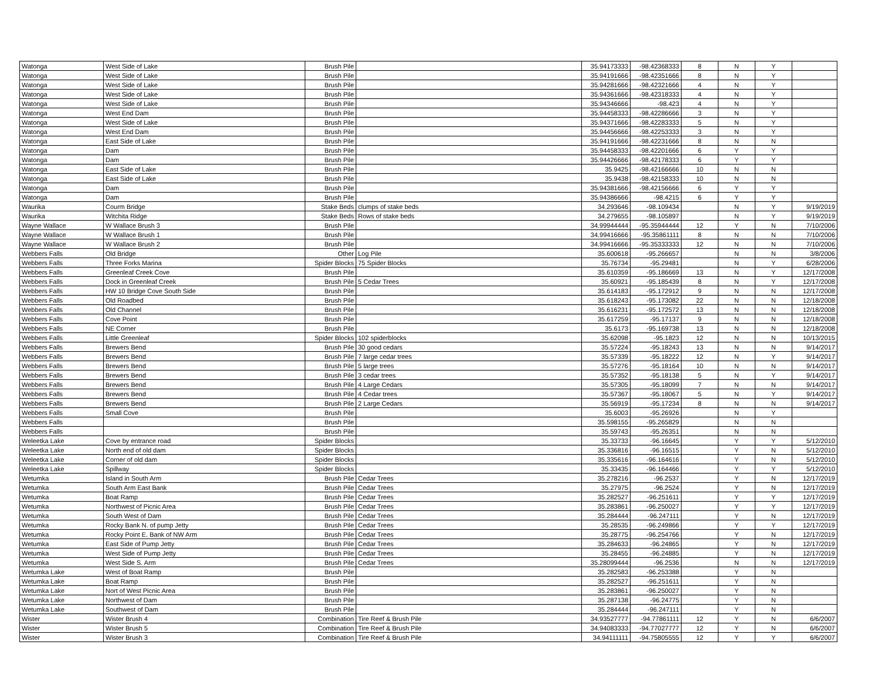| Watonga | West Side of Lake | Brush Pile | | 35.94173333 | -98.42368333 | 8 | N | Y | |
| Watonga | West Side of Lake | Brush Pile | | 35.94191666 | -98.42351666 | 8 | N | Y | |
| Watonga | West Side of Lake | Brush Pile | | 35.94281666 | -98.42321666 | 4 | N | Y | |
| Watonga | West Side of Lake | Brush Pile | | 35.94361666 | -98.42318333 | 4 | N | Y | |
| Watonga | West Side of Lake | Brush Pile | | 35.94346666 | -98.423 | 4 | N | Y | |
| Watonga | West End Dam | Brush Pile | | 35.94458333 | -98.42286666 | 3 | N | Y | |
| Watonga | West Side of Lake | Brush Pile | | 35.94371666 | -98.42283333 | 5 | N | Y | |
| Watonga | West End Dam | Brush Pile | | 35.94456666 | -98.42253333 | 3 | N | Y | |
| Watonga | East Side of Lake | Brush Pile | | 35.94191666 | -98.42231666 | 8 | N | N | |
| Watonga | Dam | Brush Pile | | 35.94458333 | -98.42201666 | 6 | Y | Y | |
| Watonga | Dam | Brush Pile | | 35.94426666 | -98.42178333 | 6 | Y | Y | |
| Watonga | East Side of Lake | Brush Pile | | 35.9425 | -98.42166666 | 10 | N | N | |
| Watonga | East Side of Lake | Brush Pile | | 35.9438 | -98.42158333 | 10 | N | N | |
| Watonga | Dam | Brush Pile | | 35.94381666 | -98.42156666 | 6 | Y | Y | |
| Watonga | Dam | Brush Pile | | 35.94386666 | -98.4215 | 6 | Y | Y | |
| Waurika | Courm Bridge | Stake Beds | clumps of stake beds | 34.293646 | -98.109434 | | N | Y | 9/19/2019 |
| Waurika | Witchita Ridge | Stake Beds | Rows of stake beds | 34.279655 | -98.105897 | | N | Y | 9/19/2019 |
| Wayne Wallace | W Wallace Brush 3 | Brush Pile | | 34.99944444 | -95.35944444 | 12 | Y | N | 7/10/2006 |
| Wayne Wallace | W Wallace Brush 1 | Brush Pile | | 34.99416666 | -95.35861111 | 8 | N | N | 7/10/2006 |
| Wayne Wallace | W Wallace Brush 2 | Brush Pile | | 34.99416666 | -95.35333333 | 12 | N | N | 7/10/2006 |
| Webbers Falls | Old Bridge | Other | Log Pile | 35.600618 | -95.266657 | | N | N | 3/8/2006 |
| Webbers Falls | Three Forks Marina | Spider Blocks | 75 Spider Blocks | 35.76734 | -95.29481 | | N | Y | 6/28/2006 |
| Webbers Falls | Greenleaf Creek Cove | Brush Pile | | 35.610359 | -95.186669 | 13 | N | Y | 12/17/2008 |
| Webbers Falls | Dock in Greenleaf Creek | Brush Pile | 5 Cedar Trees | 35.60921 | -95.185439 | 8 | N | Y | 12/17/2008 |
| Webbers Falls | HW 10 Bridge Cove South Side | Brush Pile | | 35.614183 | -95.172912 | 9 | N | N | 12/17/2008 |
| Webbers Falls | Old Roadbed | Brush Pile | | 35.618243 | -95.173082 | 22 | N | N | 12/18/2008 |
| Webbers Falls | Old Channel | Brush Pile | | 35.616231 | -95.172572 | 13 | N | N | 12/18/2008 |
| Webbers Falls | Cove Point | Brush Pile | | 35.617259 | -95.17137 | 9 | N | N | 12/18/2008 |
| Webbers Falls | NE Corner | Brush Pile | | 35.6173 | -95.169738 | 13 | N | N | 12/18/2008 |
| Webbers Falls | Little Greenleaf | Spider Blocks | 102 spiderblocks | 35.62098 | -95.1823 | 12 | N | N | 10/13/2015 |
| Webbers Falls | Brewers Bend | Brush Pile | 30 good cedars | 35.57224 | -95.18243 | 13 | N | N | 9/14/2017 |
| Webbers Falls | Brewers Bend | Brush Pile | 7 large cedar trees | 35.57339 | -95.18222 | 12 | N | Y | 9/14/2017 |
| Webbers Falls | Brewers Bend | Brush Pile | 5 large trees | 35.57276 | -95.18164 | 10 | N | N | 9/14/2017 |
| Webbers Falls | Brewers Bend | Brush Pile | 3 cedar trees | 35.57352 | -95.18138 | 5 | N | Y | 9/14/2017 |
| Webbers Falls | Brewers Bend | Brush Pile | 4 Large Cedars | 35.57305 | -95.18099 | 7 | N | N | 9/14/2017 |
| Webbers Falls | Brewers Bend | Brush Pile | 4 Cedar trees | 35.57367 | -95.18067 | 5 | N | Y | 9/14/2017 |
| Webbers Falls | Brewers Bend | Brush Pile | 2 Large Cedars | 35.56919 | -95.17234 | 8 | N | N | 9/14/2017 |
| Webbers Falls | Small Cove | Brush Pile | | 35.6003 | -95.26926 | | N | Y | |
| Webbers Falls | | Brush Pile | | 35.598155 | -95.265829 | | N | N | |
| Webbers Falls | | Brush Pile | | 35.59743 | -95.26351 | | N | N | |
| Weleetka Lake | Cove by entrance road | Spider Blocks | | 35.33733 | -96.16645 | | Y | Y | 5/12/2010 |
| Weleetka Lake | North end of old dam | Spider Blocks | | 35.336816 | -96.16515 | | Y | N | 5/12/2010 |
| Weleetka Lake | Corner of old dam | Spider Blocks | | 35.335616 | -96.164616 | | Y | N | 5/12/2010 |
| Weleetka Lake | Spillway | Spider Blocks | | 35.33435 | -96.164466 | | Y | Y | 5/12/2010 |
| Wetumka | Island in South Arm | Brush Pile | Cedar Trees | 35.278216 | -96.2537 | | Y | N | 12/17/2019 |
| Wetumka | South Arm East Bank | Brush Pile | Cedar Trees | 35.27975 | -96.2524 | | Y | N | 12/17/2019 |
| Wetumka | Boat Ramp | Brush Pile | Cedar Trees | 35.282527 | -96.251611 | | Y | Y | 12/17/2019 |
| Wetumka | Northwest of Picnic Area | Brush Pile | Cedar Trees | 35.283861 | -96.250027 | | Y | Y | 12/17/2019 |
| Wetumka | South West of Dam | Brush Pile | Cedar Trees | 35.284444 | -96.247111 | | Y | N | 12/17/2019 |
| Wetumka | Rocky Bank N. of pump Jetty | Brush Pile | Cedar Trees | 35.28535 | -96.249866 | | Y | Y | 12/17/2019 |
| Wetumka | Rocky Point E. Bank of NW Arm | Brush Pile | Cedar Trees | 35.28775 | -96.254766 | | Y | N | 12/17/2019 |
| Wetumka | East Side of Pump Jetty | Brush Pile | Cedar Trees | 35.284633 | -96.24865 | | Y | N | 12/17/2019 |
| Wetumka | West Side of Pump Jetty | Brush Pile | Cedar Trees | 35.28455 | -96.24885 | | Y | N | 12/17/2019 |
| Wetumka | West Side S. Arm | Brush Pile | Cedar Trees | 35.28099444 | -96.2536 | | N | N | 12/17/2019 |
| Wetumka Lake | West of Boat Ramp | Brush Pile | | 35.282583 | -96.253388 | | Y | N | |
| Wetumka Lake | Boat Ramp | Brush Pile | | 35.282527 | -96.251611 | | Y | N | |
| Wetumka Lake | Nort of West Picnic Area | Brush Pile | | 35.283861 | -96.250027 | | Y | N | |
| Wetumka Lake | Northwest of Dam | Brush Pile | | 35.287138 | -96.24775 | | Y | N | |
| Wetumka Lake | Southwest of Dam | Brush Pile | | 35.284444 | -96.247111 | | Y | N | |
| Wister | Wister Brush 4 | Combination | Tire Reef & Brush Pile | 34.93527777 | -94.77861111 | 12 | Y | N | 6/6/2007 |
| Wister | Wister Brush 5 | Combination | Tire Reef & Brush Pile | 34.94083333 | -94.77027777 | 12 | Y | N | 6/6/2007 |
| Wister | Wister Brush 3 | Combination | Tire Reef & Brush Pile | 34.94111111 | -94.75805555 | 12 | Y | Y | 6/6/2007 |